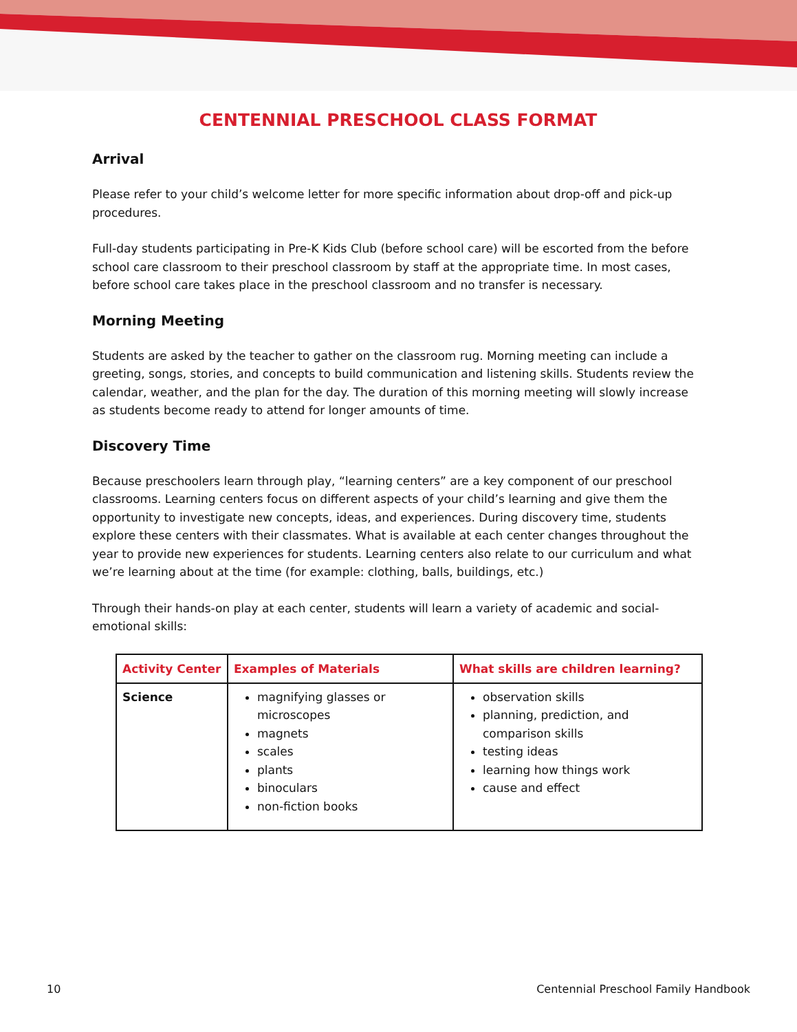CENTENNIAL PRESCHOOL CLASS FORMAT
Arrival
Please refer to your child’s welcome letter for more specific information about drop-off and pick-up procedures.
Full-day students participating in Pre-K Kids Club (before school care) will be escorted from the before school care classroom to their preschool classroom by staff at the appropriate time. In most cases, before school care takes place in the preschool classroom and no transfer is necessary.
Morning Meeting
Students are asked by the teacher to gather on the classroom rug. Morning meeting can include a greeting, songs, stories, and concepts to build communication and listening skills. Students review the calendar, weather, and the plan for the day. The duration of this morning meeting will slowly increase as students become ready to attend for longer amounts of time.
Discovery Time
Because preschoolers learn through play, “learning centers” are a key component of our preschool classrooms. Learning centers focus on different aspects of your child’s learning and give them the opportunity to investigate new concepts, ideas, and experiences. During discovery time, students explore these centers with their classmates. What is available at each center changes throughout the year to provide new experiences for students. Learning centers also relate to our curriculum and what we’re learning about at the time (for example: clothing, balls, buildings, etc.)
Through their hands-on play at each center, students will learn a variety of academic and social-emotional skills:
| Activity Center | Examples of Materials | What skills are children learning? |
| --- | --- | --- |
| Science | magnifying glasses or microscopes magnets scales plants binoculars non-fiction books | observation skills planning, prediction, and comparison skills testing ideas learning how things work cause and effect |
10 Centennial Preschool Family Handbook